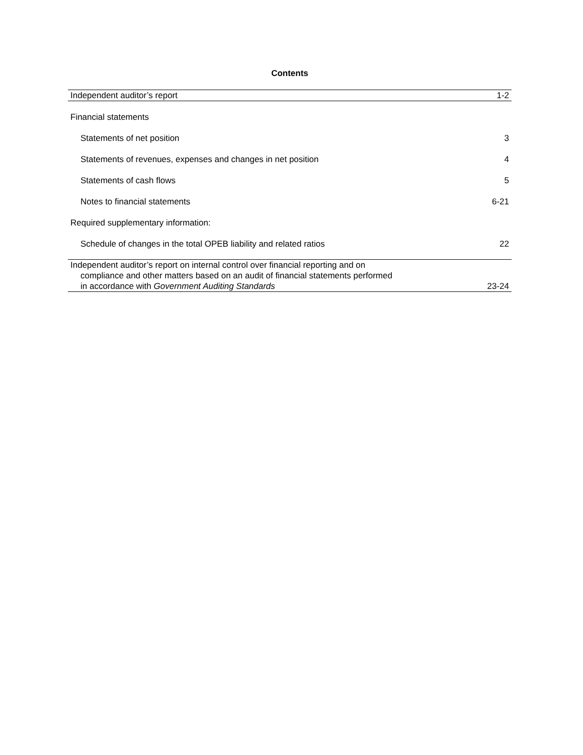Contents
Independent auditor’s report 1-2
Financial statements
Statements of net position 3
Statements of revenues, expenses and changes in net position 4
Statements of cash flows 5
Notes to financial statements 6-21
Required supplementary information:
Schedule of changes in the total OPEB liability and related ratios 22
Independent auditor’s report on internal control over financial reporting and on
compliance and other matters based on an audit of financial statements performed
in accordance with Government Auditing Standards 23-24